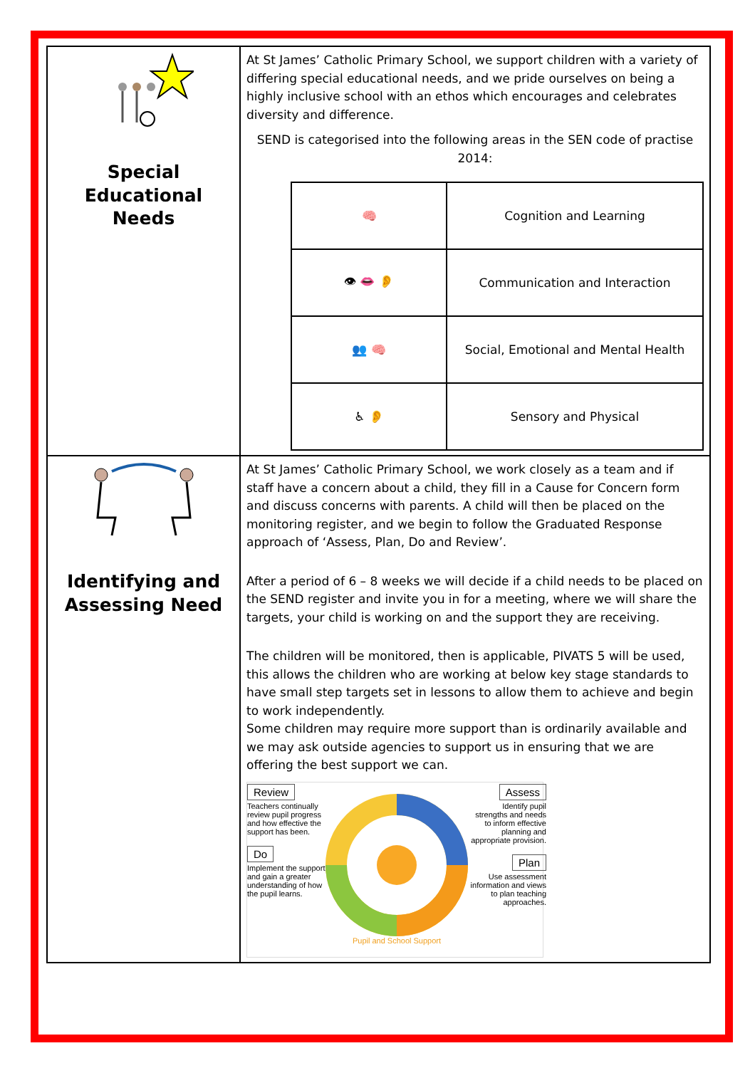| Special Educational Needs | At St James’ Catholic Primary School, we support children with a variety of differing special educational needs, and we pride ourselves on being a highly inclusive school with an ethos which encourages and celebrates diversity and difference. SEND is categorised into the following areas in the SEN code of practise 2014: / 🧠 / Cognition and Learning / / 👁 👄 👂 / Communication and Interaction / / 👥 🧠 / Social, Emotional and Mental Health / / ♿ 👂 / Sensory and Physical / |
| Identifying and Assessing Need | At St James’ Catholic Primary School, we work closely as a team and if staff have a concern about a child, they fill in a Cause for Concern form and discuss concerns with parents. A child will then be placed on the monitoring register, and we begin to follow the Graduated Response approach of ‘Assess, Plan, Do and Review’. After a period of 6 – 8 weeks we will decide if a child needs to be placed on the SEND register and invite you in for a meeting, where we will share the targets, your child is working on and the support they are receiving. The children will be monitored, then is applicable, PIVATS 5 will be used, this allows the children who are working at below key stage standards to have small step targets set in lessons to allow them to achieve and begin to work independently. Some children may require more support than is ordinarily available and we may ask outside agencies to support us in ensuring that we are offering the best support we can. Review Teachers continually review pupil progress and how effective the support has been. Do Implement the support and gain a greater understanding of how the pupil learns. Pupil and School Support Assess Identify pupil strengths and needs to inform effective planning and appropriate provision. Plan Use assessment information and views to plan teaching approaches. |